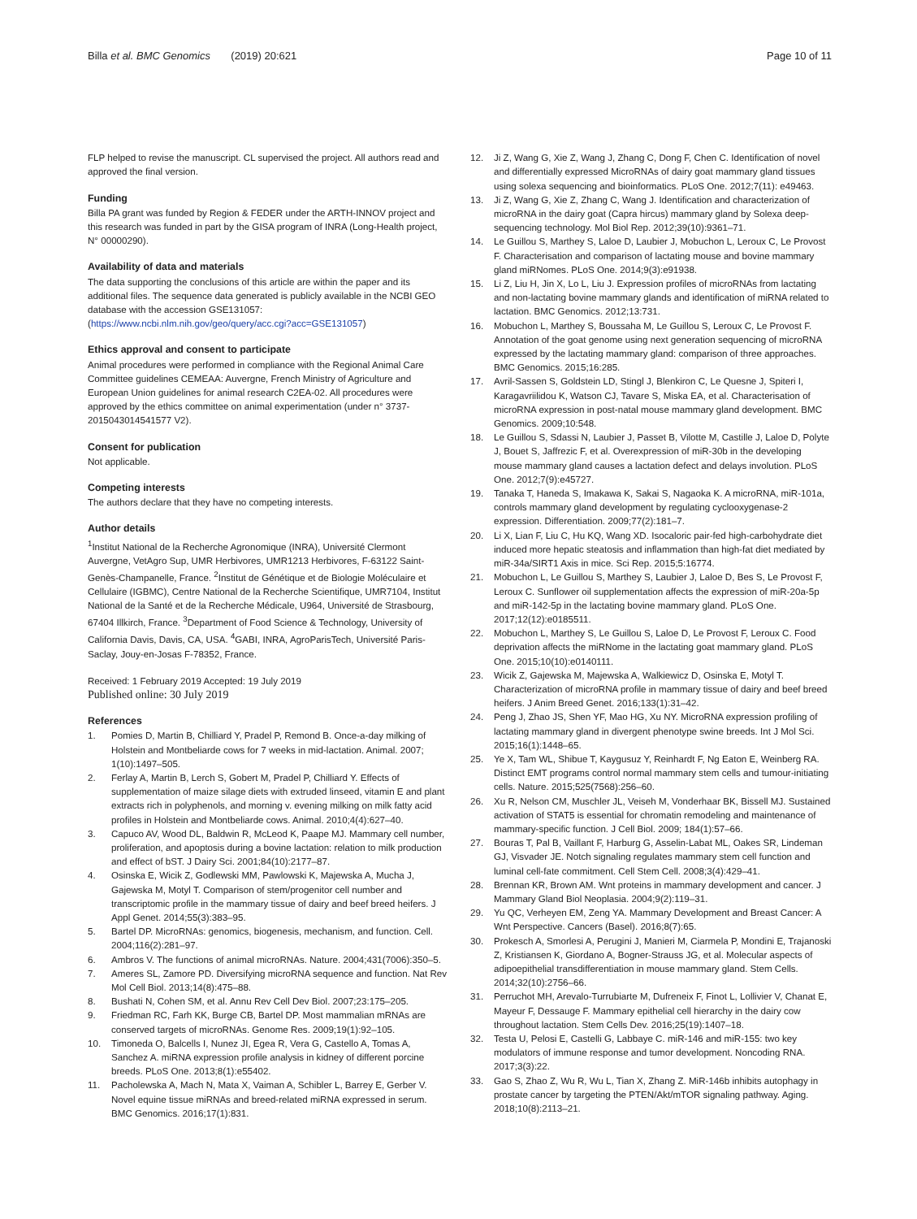Billa et al. BMC Genomics (2019) 20:621 Page 10 of 11
FLP helped to revise the manuscript. CL supervised the project. All authors read and approved the final version.
Funding
Billa PA grant was funded by Region & FEDER under the ARTH-INNOV project and this research was funded in part by the GISA program of INRA (Long-Health project, N° 00000290).
Availability of data and materials
The data supporting the conclusions of this article are within the paper and its additional files. The sequence data generated is publicly available in the NCBI GEO database with the accession GSE131057: (https://www.ncbi.nlm.nih.gov/geo/query/acc.cgi?acc=GSE131057)
Ethics approval and consent to participate
Animal procedures were performed in compliance with the Regional Animal Care Committee guidelines CEMEAA: Auvergne, French Ministry of Agriculture and European Union guidelines for animal research C2EA-02. All procedures were approved by the ethics committee on animal experimentation (under n° 3737-2015043014541577 V2).
Consent for publication
Not applicable.
Competing interests
The authors declare that they have no competing interests.
Author details
<sup>1</sup> Institut National de la Recherche Agronomique (INRA), Université Clermont Auvergne, VetAgro Sup, UMR Herbivores, UMR1213 Herbivores, F-63122 Saint-Genès-Champanelle, France. <sup>2</sup>Institut de Génétique et de Biologie Moléculaire et Cellulaire (IGBMC), Centre National de la Recherche Scientifique, UMR7104, Institut National de la Santé et de la Recherche Médicale, U964, Université de Strasbourg, 67404 Illkirch, France. <sup>3</sup>Department of Food Science & Technology, University of California Davis, Davis, CA, USA. <sup>4</sup>GABI, INRA, AgroParisTech, Université Paris-Saclay, Jouy-en-Josas F-78352, France.
Received: 1 February 2019 Accepted: 19 July 2019
Published online: 30 July 2019
References
1. Pomies D, Martin B, Chilliard Y, Pradel P, Remond B. Once-a-day milking of Holstein and Montbeliarde cows for 7 weeks in mid-lactation. Animal. 2007; 1(10):1497–505.
2. Ferlay A, Martin B, Lerch S, Gobert M, Pradel P, Chilliard Y. Effects of supplementation of maize silage diets with extruded linseed, vitamin E and plant extracts rich in polyphenols, and morning v. evening milking on milk fatty acid profiles in Holstein and Montbeliarde cows. Animal. 2010;4(4):627–40.
3. Capuco AV, Wood DL, Baldwin R, McLeod K, Paape MJ. Mammary cell number, proliferation, and apoptosis during a bovine lactation: relation to milk production and effect of bST. J Dairy Sci. 2001;84(10):2177–87.
4. Osinska E, Wicik Z, Godlewski MM, Pawlowski K, Majewska A, Mucha J, Gajewska M, Motyl T. Comparison of stem/progenitor cell number and transcriptomic profile in the mammary tissue of dairy and beef breed heifers. J Appl Genet. 2014;55(3):383–95.
5. Bartel DP. MicroRNAs: genomics, biogenesis, mechanism, and function. Cell. 2004;116(2):281–97.
6. Ambros V. The functions of animal microRNAs. Nature. 2004;431(7006):350–5.
7. Ameres SL, Zamore PD. Diversifying microRNA sequence and function. Nat Rev Mol Cell Biol. 2013;14(8):475–88.
8. Bushati N, Cohen SM, et al. Annu Rev Cell Dev Biol. 2007;23:175–205.
9. Friedman RC, Farh KK, Burge CB, Bartel DP. Most mammalian mRNAs are conserved targets of microRNAs. Genome Res. 2009;19(1):92–105.
10. Timoneda O, Balcells I, Nunez JI, Egea R, Vera G, Castello A, Tomas A, Sanchez A. miRNA expression profile analysis in kidney of different porcine breeds. PLoS One. 2013;8(1):e55402.
11. Pacholewska A, Mach N, Mata X, Vaiman A, Schibler L, Barrey E, Gerber V. Novel equine tissue miRNAs and breed-related miRNA expressed in serum. BMC Genomics. 2016;17(1):831.
12. Ji Z, Wang G, Xie Z, Wang J, Zhang C, Dong F, Chen C. Identification of novel and differentially expressed MicroRNAs of dairy goat mammary gland tissues using solexa sequencing and bioinformatics. PLoS One. 2012;7(11): e49463.
13. Ji Z, Wang G, Xie Z, Zhang C, Wang J. Identification and characterization of microRNA in the dairy goat (Capra hircus) mammary gland by Solexa deep-sequencing technology. Mol Biol Rep. 2012;39(10):9361–71.
14. Le Guillou S, Marthey S, Laloe D, Laubier J, Mobuchon L, Leroux C, Le Provost F. Characterisation and comparison of lactating mouse and bovine mammary gland miRNomes. PLoS One. 2014;9(3):e91938.
15. Li Z, Liu H, Jin X, Lo L, Liu J. Expression profiles of microRNAs from lactating and non-lactating bovine mammary glands and identification of miRNA related to lactation. BMC Genomics. 2012;13:731.
16. Mobuchon L, Marthey S, Boussaha M, Le Guillou S, Leroux C, Le Provost F. Annotation of the goat genome using next generation sequencing of microRNA expressed by the lactating mammary gland: comparison of three approaches. BMC Genomics. 2015;16:285.
17. Avril-Sassen S, Goldstein LD, Stingl J, Blenkiron C, Le Quesne J, Spiteri I, Karagavriilidou K, Watson CJ, Tavare S, Miska EA, et al. Characterisation of microRNA expression in post-natal mouse mammary gland development. BMC Genomics. 2009;10:548.
18. Le Guillou S, Sdassi N, Laubier J, Passet B, Vilotte M, Castille J, Laloe D, Polyte J, Bouet S, Jaffrezic F, et al. Overexpression of miR-30b in the developing mouse mammary gland causes a lactation defect and delays involution. PLoS One. 2012;7(9):e45727.
19. Tanaka T, Haneda S, Imakawa K, Sakai S, Nagaoka K. A microRNA, miR-101a, controls mammary gland development by regulating cyclooxygenase-2 expression. Differentiation. 2009;77(2):181–7.
20. Li X, Lian F, Liu C, Hu KQ, Wang XD. Isocaloric pair-fed high-carbohydrate diet induced more hepatic steatosis and inflammation than high-fat diet mediated by miR-34a/SIRT1 Axis in mice. Sci Rep. 2015;5:16774.
21. Mobuchon L, Le Guillou S, Marthey S, Laubier J, Laloe D, Bes S, Le Provost F, Leroux C. Sunflower oil supplementation affects the expression of miR-20a-5p and miR-142-5p in the lactating bovine mammary gland. PLoS One. 2017;12(12):e0185511.
22. Mobuchon L, Marthey S, Le Guillou S, Laloe D, Le Provost F, Leroux C. Food deprivation affects the miRNome in the lactating goat mammary gland. PLoS One. 2015;10(10):e0140111.
23. Wicik Z, Gajewska M, Majewska A, Walkiewicz D, Osinska E, Motyl T. Characterization of microRNA profile in mammary tissue of dairy and beef breed heifers. J Anim Breed Genet. 2016;133(1):31–42.
24. Peng J, Zhao JS, Shen YF, Mao HG, Xu NY. MicroRNA expression profiling of lactating mammary gland in divergent phenotype swine breeds. Int J Mol Sci. 2015;16(1):1448–65.
25. Ye X, Tam WL, Shibue T, Kaygusuz Y, Reinhardt F, Ng Eaton E, Weinberg RA. Distinct EMT programs control normal mammary stem cells and tumour-initiating cells. Nature. 2015;525(7568):256–60.
26. Xu R, Nelson CM, Muschler JL, Veiseh M, Vonderhaar BK, Bissell MJ. Sustained activation of STAT5 is essential for chromatin remodeling and maintenance of mammary-specific function. J Cell Biol. 2009; 184(1):57–66.
27. Bouras T, Pal B, Vaillant F, Harburg G, Asselin-Labat ML, Oakes SR, Lindeman GJ, Visvader JE. Notch signaling regulates mammary stem cell function and luminal cell-fate commitment. Cell Stem Cell. 2008;3(4):429–41.
28. Brennan KR, Brown AM. Wnt proteins in mammary development and cancer. J Mammary Gland Biol Neoplasia. 2004;9(2):119–31.
29. Yu QC, Verheyen EM, Zeng YA. Mammary Development and Breast Cancer: A Wnt Perspective. Cancers (Basel). 2016;8(7):65.
30. Prokesch A, Smorlesi A, Perugini J, Manieri M, Ciarmela P, Mondini E, Trajanoski Z, Kristiansen K, Giordano A, Bogner-Strauss JG, et al. Molecular aspects of adipoepithelial transdifferentiation in mouse mammary gland. Stem Cells. 2014;32(10):2756–66.
31. Perruchot MH, Arevalo-Turrubiarte M, Dufreneix F, Finot L, Lollivier V, Chanat E, Mayeur F, Dessauge F. Mammary epithelial cell hierarchy in the dairy cow throughout lactation. Stem Cells Dev. 2016;25(19):1407–18.
32. Testa U, Pelosi E, Castelli G, Labbaye C. miR-146 and miR-155: two key modulators of immune response and tumor development. Noncoding RNA. 2017;3(3):22.
33. Gao S, Zhao Z, Wu R, Wu L, Tian X, Zhang Z. MiR-146b inhibits autophagy in prostate cancer by targeting the PTEN/Akt/mTOR signaling pathway. Aging. 2018;10(8):2113–21.